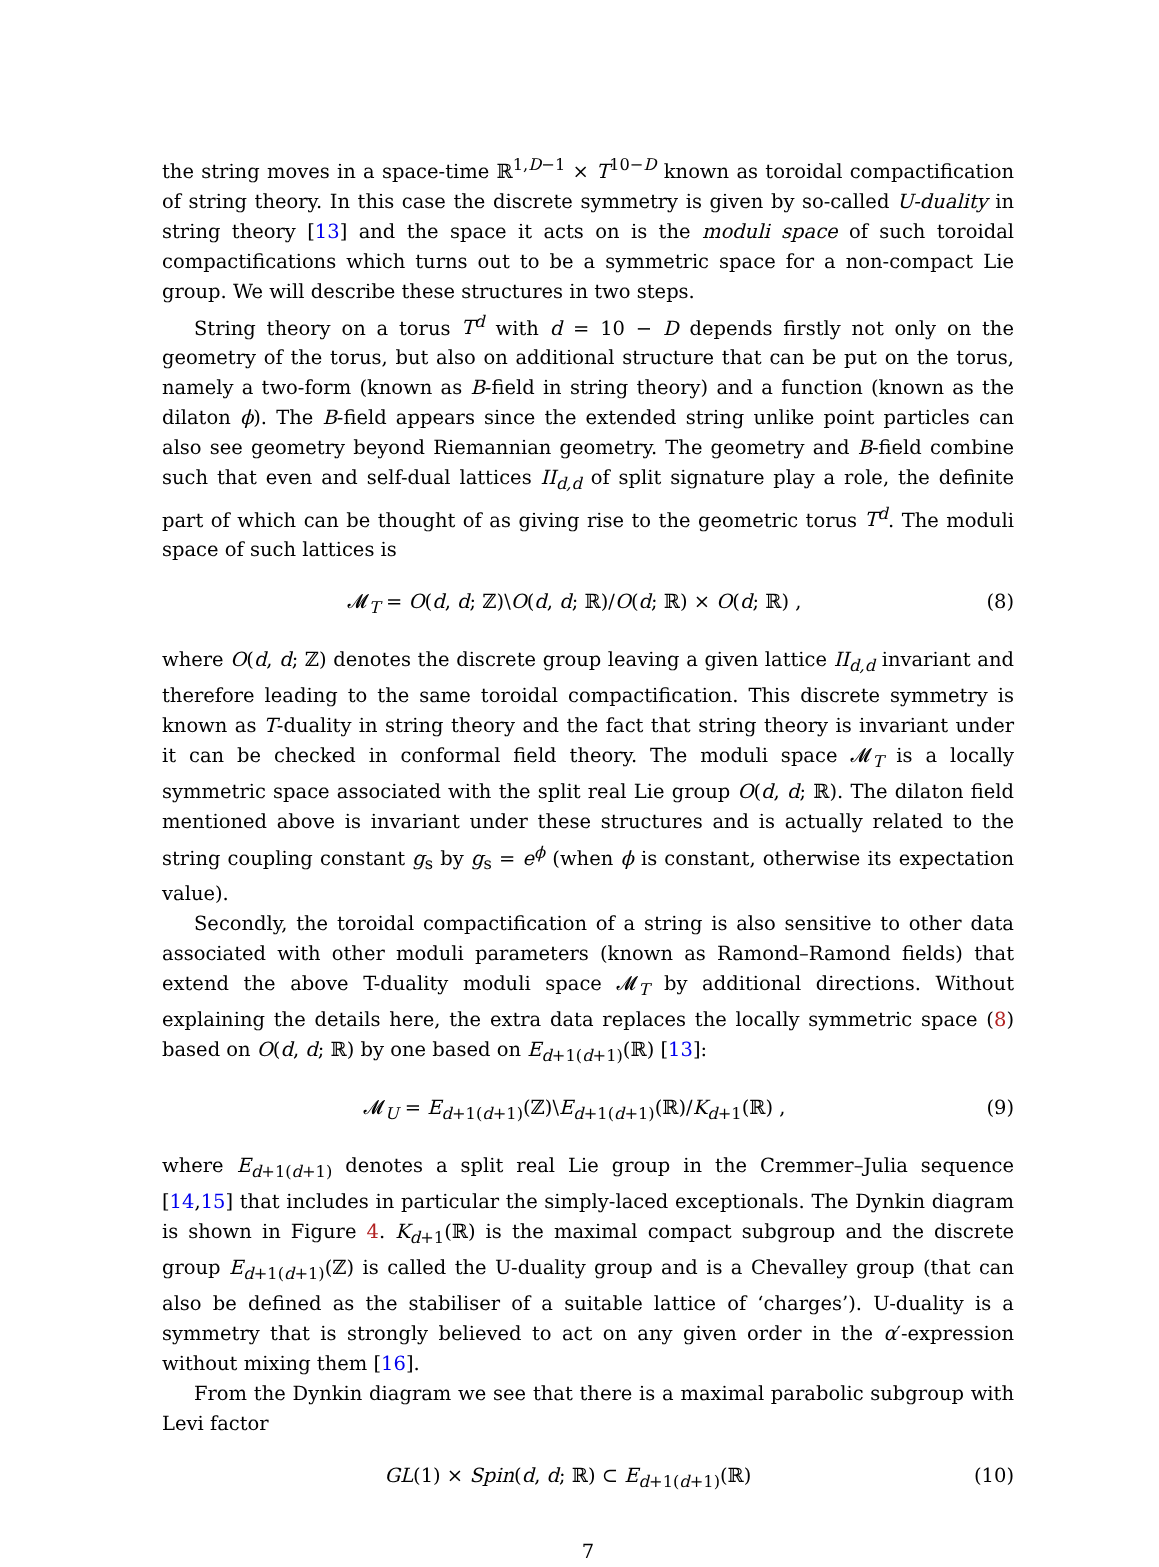the string moves in a space-time ℝ<sup>1,D−1</sup> × T<sup>10−D</sup> known as toroidal compactification of string theory. In this case the discrete symmetry is given by so-called U-duality in string theory [13] and the space it acts on is the moduli space of such toroidal compactifications which turns out to be a symmetric space for a non-compact Lie group. We will describe these structures in two steps.
String theory on a torus T<sup>d</sup> with d = 10 − D depends firstly not only on the geometry of the torus, but also on additional structure that can be put on the torus, namely a two-form (known as B-field in string theory) and a function (known as the dilaton ϕ). The B-field appears since the extended string unlike point particles can also see geometry beyond Riemannian geometry. The geometry and B-field combine such that even and self-dual lattices II<sub>d,d</sub> of split signature play a role, the definite part of which can be thought of as giving rise to the geometric torus T<sup>d</sup>. The moduli space of such lattices is
𝓜<sub>T</sub> = O(d, d; ℤ)\O(d, d; ℝ)/O(d; ℝ) × O(d; ℝ) , (8)
where O(d, d; ℤ) denotes the discrete group leaving a given lattice II<sub>d,d</sub> invariant and therefore leading to the same toroidal compactification. This discrete symmetry is known as T-duality in string theory and the fact that string theory is invariant under it can be checked in conformal field theory. The moduli space 𝓜<sub>T</sub> is a locally symmetric space associated with the split real Lie group O(d, d; ℝ). The dilaton field mentioned above is invariant under these structures and is actually related to the string coupling constant g<sub>s</sub> by g<sub>s</sub> = e<sup>ϕ</sup> (when ϕ is constant, otherwise its expectation value).
Secondly, the toroidal compactification of a string is also sensitive to other data associated with other moduli parameters (known as Ramond–Ramond fields) that extend the above T-duality moduli space 𝓜<sub>T</sub> by additional directions. Without explaining the details here, the extra data replaces the locally symmetric space (8) based on O(d, d; ℝ) by one based on E<sub>d+1(d+1)</sub>(ℝ) [13]:
𝓜<sub>U</sub> = E<sub>d+1(d+1)</sub>(ℤ)\E<sub>d+1(d+1)</sub>(ℝ)/K<sub>d+1</sub>(ℝ) , (9)
where E<sub>d+1(d+1)</sub> denotes a split real Lie group in the Cremmer–Julia sequence [14,15] that includes in particular the simply-laced exceptionals. The Dynkin diagram is shown in Figure 4. K<sub>d+1</sub>(ℝ) is the maximal compact subgroup and the discrete group E<sub>d+1(d+1)</sub>(ℤ) is called the U-duality group and is a Chevalley group (that can also be defined as the stabiliser of a suitable lattice of ‘charges’). U-duality is a symmetry that is strongly believed to act on any given order in the α′-expression without mixing them [16].
From the Dynkin diagram we see that there is a maximal parabolic subgroup with Levi factor
GL(1) × Spin(d, d; ℝ) ⊂ E<sub>d+1(d+1)</sub>(ℝ) (10)
7